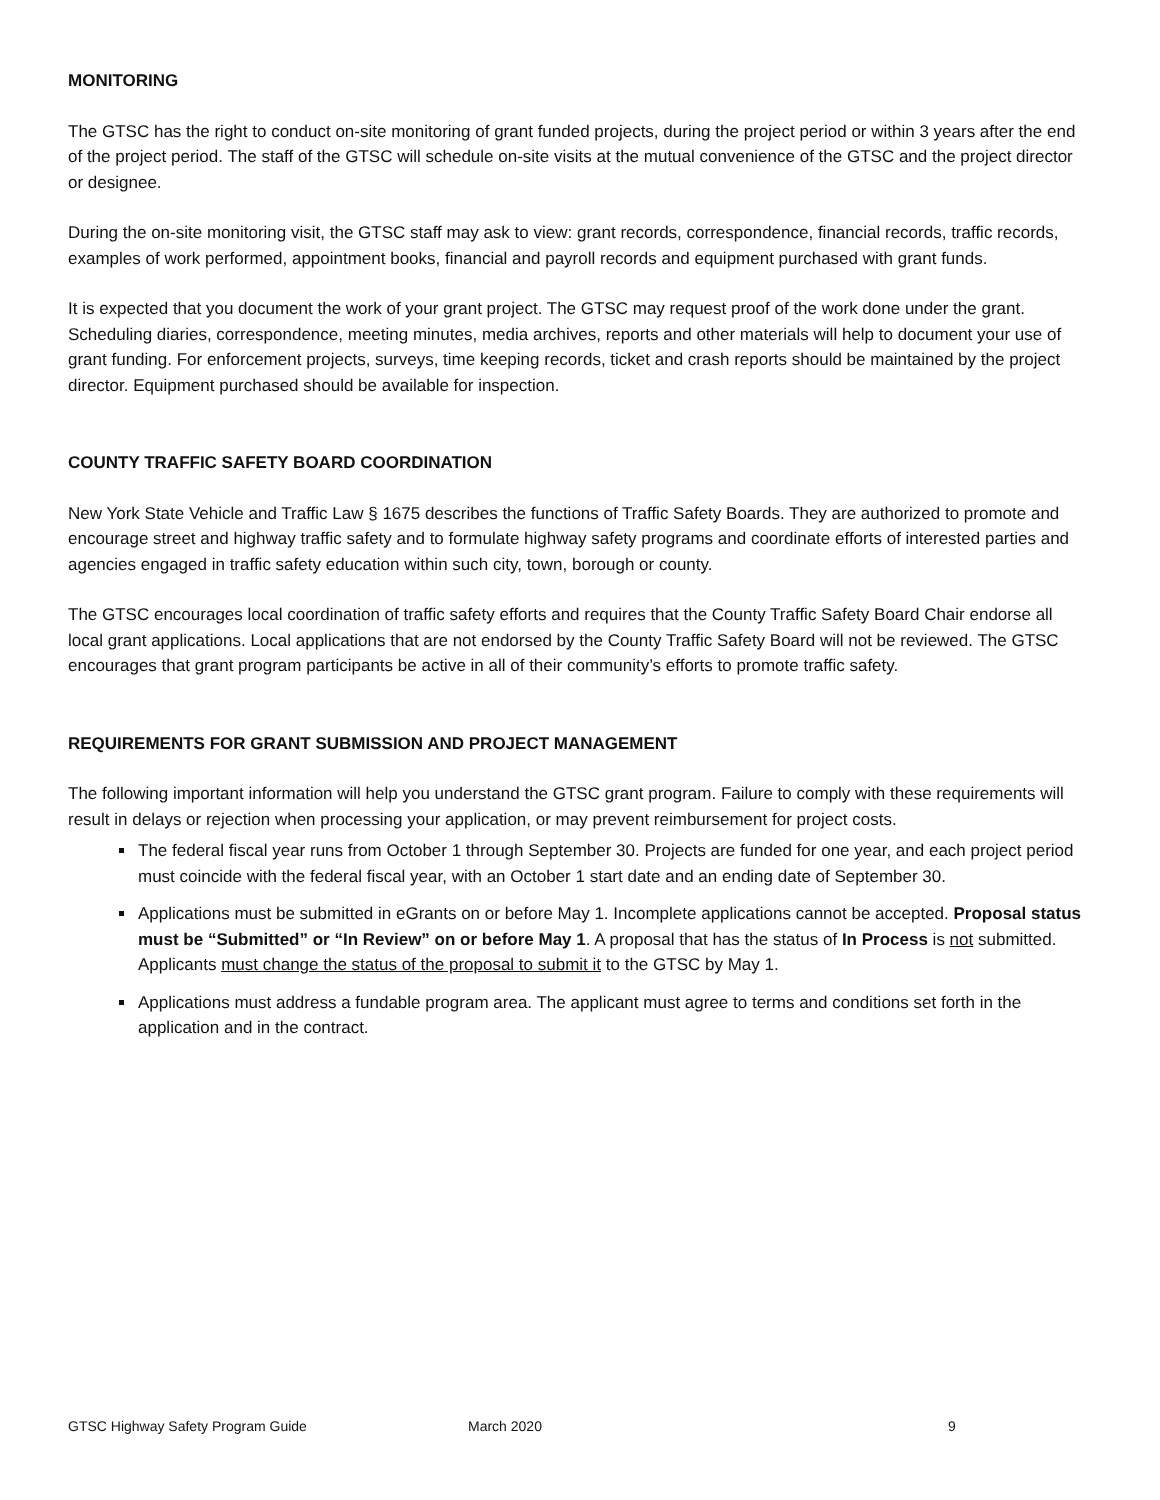MONITORING
The GTSC has the right to conduct on-site monitoring of grant funded projects, during the project period or within 3 years after the end of the project period. The staff of the GTSC will schedule on-site visits at the mutual convenience of the GTSC and the project director or designee.
During the on-site monitoring visit, the GTSC staff may ask to view: grant records, correspondence, financial records, traffic records, examples of work performed, appointment books, financial and payroll records and equipment purchased with grant funds.
It is expected that you document the work of your grant project. The GTSC may request proof of the work done under the grant. Scheduling diaries, correspondence, meeting minutes, media archives, reports and other materials will help to document your use of grant funding. For enforcement projects, surveys, time keeping records, ticket and crash reports should be maintained by the project director. Equipment purchased should be available for inspection.
COUNTY TRAFFIC SAFETY BOARD COORDINATION
New York State Vehicle and Traffic Law § 1675 describes the functions of Traffic Safety Boards. They are authorized to promote and encourage street and highway traffic safety and to formulate highway safety programs and coordinate efforts of interested parties and agencies engaged in traffic safety education within such city, town, borough or county.
The GTSC encourages local coordination of traffic safety efforts and requires that the County Traffic Safety Board Chair endorse all local grant applications. Local applications that are not endorsed by the County Traffic Safety Board will not be reviewed. The GTSC encourages that grant program participants be active in all of their community’s efforts to promote traffic safety.
REQUIREMENTS FOR GRANT SUBMISSION AND PROJECT MANAGEMENT
The following important information will help you understand the GTSC grant program. Failure to comply with these requirements will result in delays or rejection when processing your application, or may prevent reimbursement for project costs.
The federal fiscal year runs from October 1 through September 30. Projects are funded for one year, and each project period must coincide with the federal fiscal year, with an October 1 start date and an ending date of September 30.
Applications must be submitted in eGrants on or before May 1. Incomplete applications cannot be accepted. Proposal status must be “Submitted” or “In Review” on or before May 1. A proposal that has the status of In Process is not submitted. Applicants must change the status of the proposal to submit it to the GTSC by May 1.
Applications must address a fundable program area. The applicant must agree to terms and conditions set forth in the application and in the contract.
GTSC Highway Safety Program Guide March 2020 9